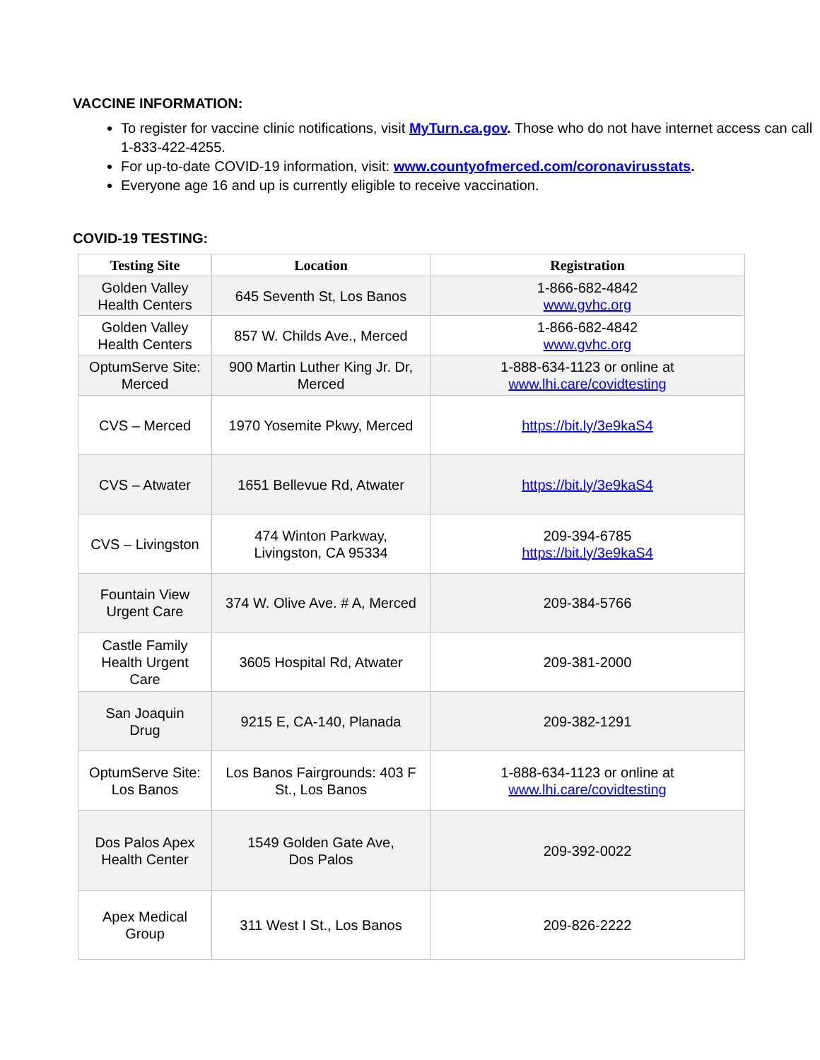VACCINE INFORMATION:
To register for vaccine clinic notifications, visit MyTurn.ca.gov. Those who do not have internet access can call 1-833-422-4255.
For up-to-date COVID-19 information, visit: www.countyofmerced.com/coronavirusstats.
Everyone age 16 and up is currently eligible to receive vaccination.
COVID-19 TESTING:
| Testing Site | Location | Registration |
| --- | --- | --- |
| Golden Valley Health Centers | 645 Seventh St, Los Banos | 1-866-682-4842 www.gvhc.org |
| Golden Valley Health Centers | 857 W. Childs Ave., Merced | 1-866-682-4842 www.gvhc.org |
| OptumServe Site: Merced | 900 Martin Luther King Jr. Dr, Merced | 1-888-634-1123 or online at www.lhi.care/covidtesting |
| CVS – Merced | 1970 Yosemite Pkwy, Merced | https://bit.ly/3e9kaS4 |
| CVS – Atwater | 1651 Bellevue Rd, Atwater | https://bit.ly/3e9kaS4 |
| CVS – Livingston | 474 Winton Parkway, Livingston, CA 95334 | 209-394-6785 https://bit.ly/3e9kaS4 |
| Fountain View Urgent Care | 374 W. Olive Ave. # A, Merced | 209-384-5766 |
| Castle Family Health Urgent Care | 3605 Hospital Rd, Atwater | 209-381-2000 |
| San Joaquin Drug | 9215 E, CA-140, Planada | 209-382-1291 |
| OptumServe Site: Los Banos | Los Banos Fairgrounds: 403 F St., Los Banos | 1-888-634-1123 or online at www.lhi.care/covidtesting |
| Dos Palos Apex Health Center | 1549 Golden Gate Ave, Dos Palos | 209-392-0022 |
| Apex Medical Group | 311 West I St., Los Banos | 209-826-2222 |